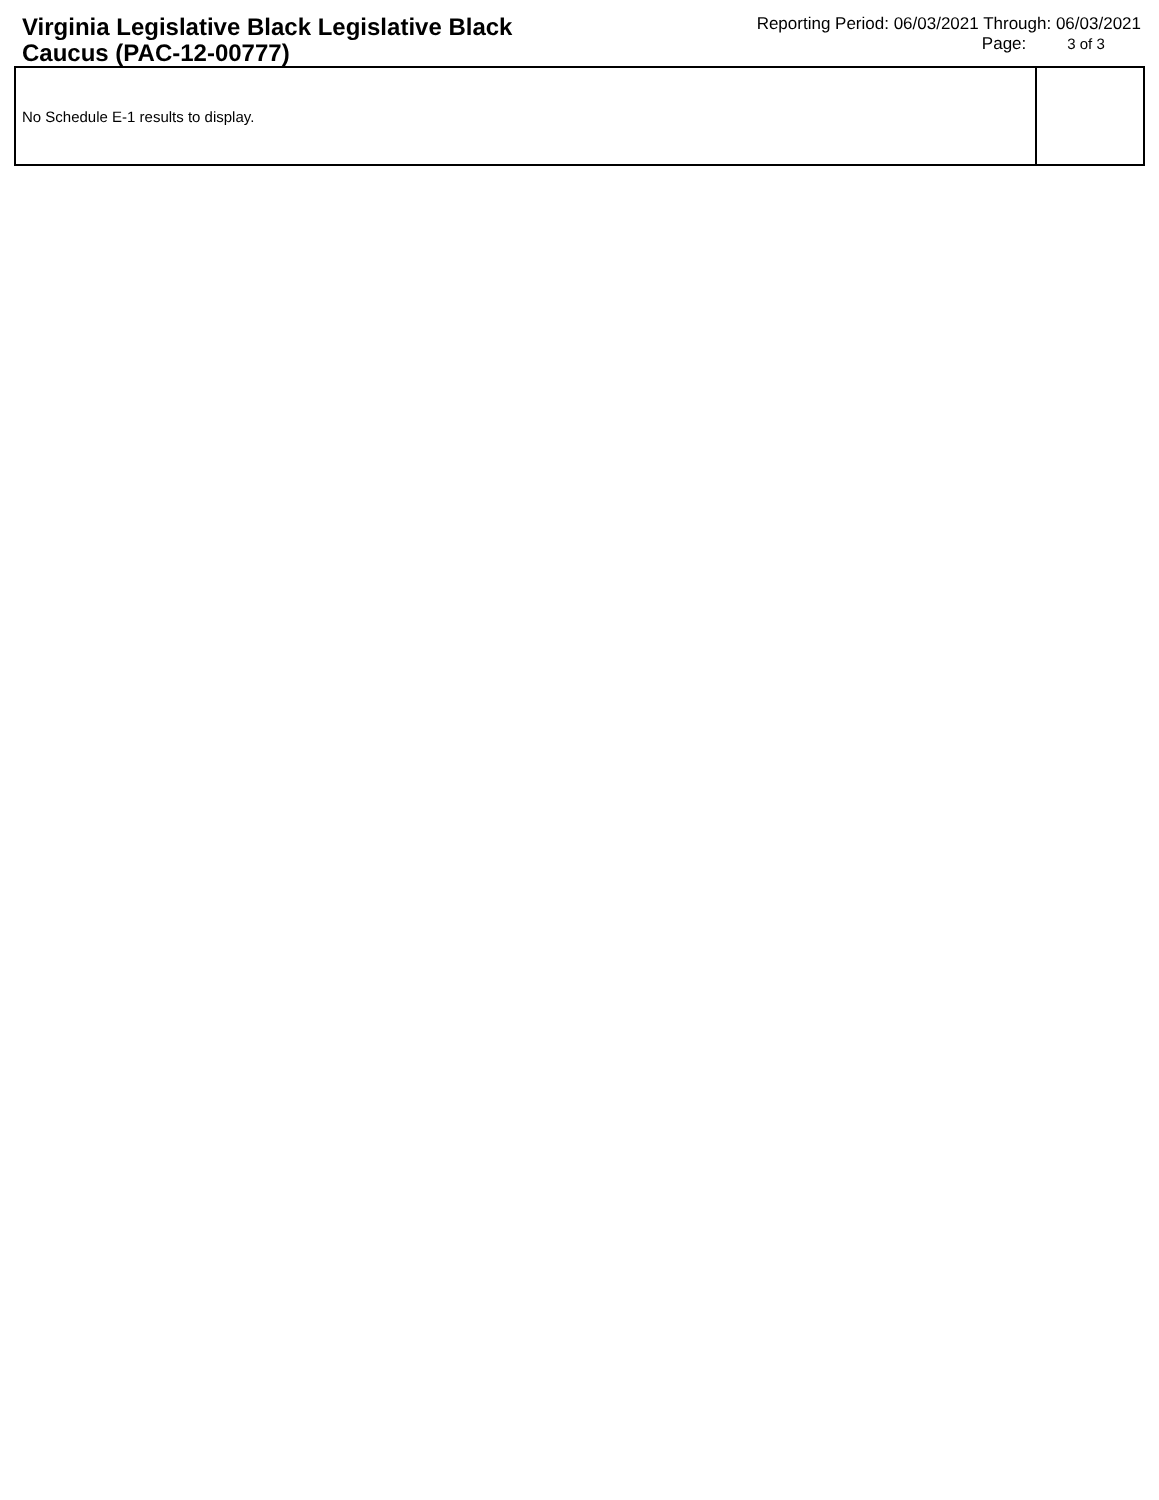Virginia Legislative Black Legislative Black Caucus (PAC-12-00777)
Reporting Period: 06/03/2021 Through: 06/03/2021
Page: 3 of 3
| No Schedule E-1 results to display. | |